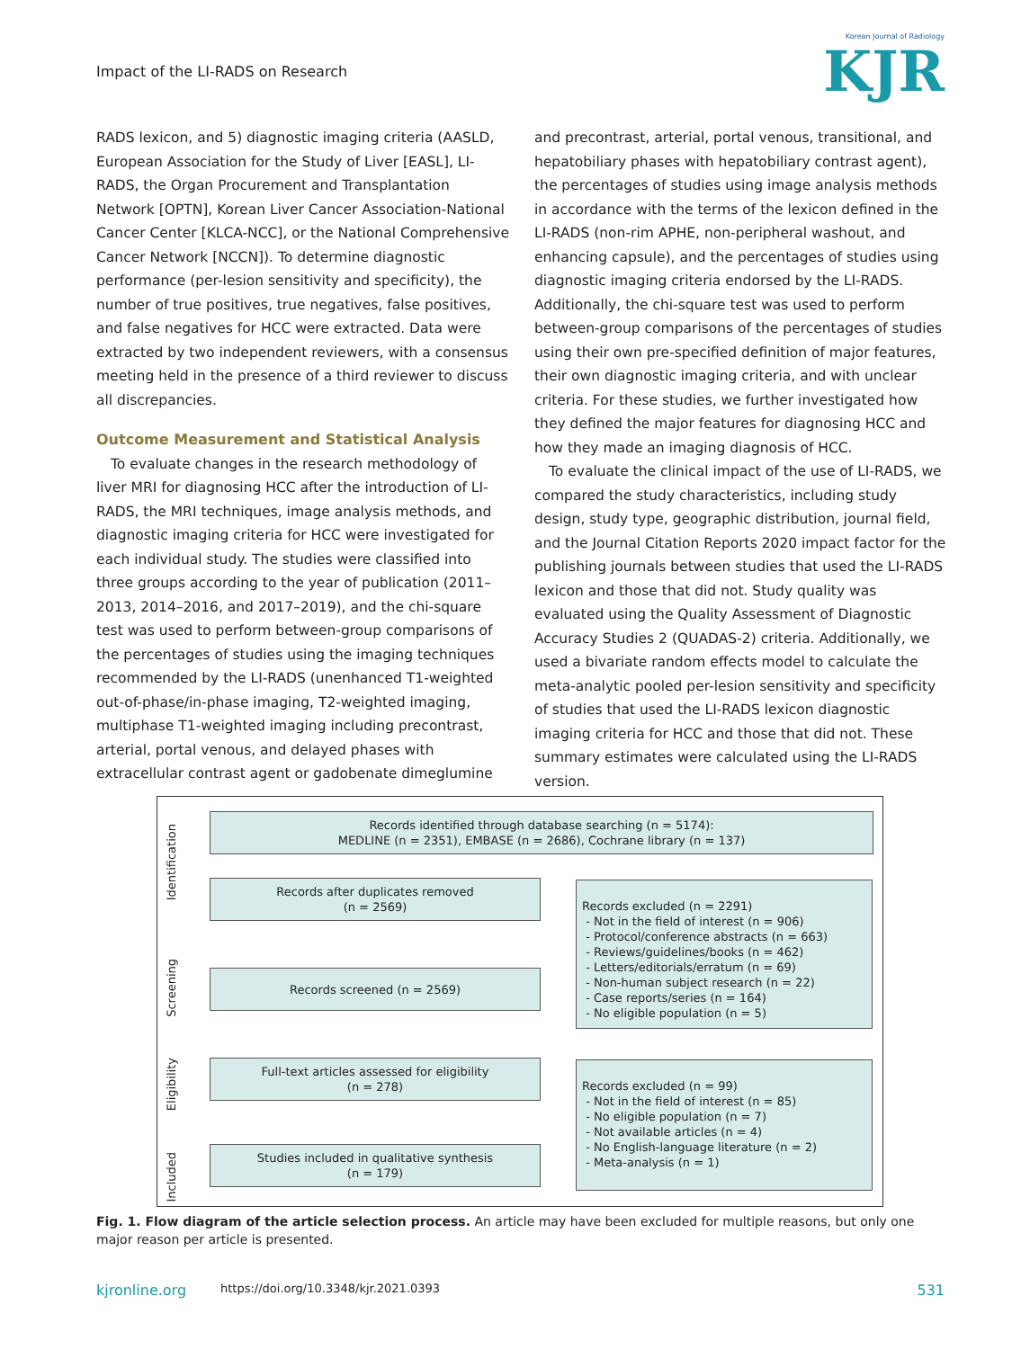Impact of the LI-RADS on Research
Korean Journal of Radiology
KJR
RADS lexicon, and 5) diagnostic imaging criteria (AASLD, European Association for the Study of Liver [EASL], LI-RADS, the Organ Procurement and Transplantation Network [OPTN], Korean Liver Cancer Association-National Cancer Center [KLCA-NCC], or the National Comprehensive Cancer Network [NCCN]). To determine diagnostic performance (per-lesion sensitivity and specificity), the number of true positives, true negatives, false positives, and false negatives for HCC were extracted. Data were extracted by two independent reviewers, with a consensus meeting held in the presence of a third reviewer to discuss all discrepancies.
Outcome Measurement and Statistical Analysis
To evaluate changes in the research methodology of liver MRI for diagnosing HCC after the introduction of LI-RADS, the MRI techniques, image analysis methods, and diagnostic imaging criteria for HCC were investigated for each individual study. The studies were classified into three groups according to the year of publication (2011–2013, 2014–2016, and 2017–2019), and the chi-square test was used to perform between-group comparisons of the percentages of studies using the imaging techniques recommended by the LI-RADS (unenhanced T1-weighted out-of-phase/in-phase imaging, T2-weighted imaging, multiphase T1-weighted imaging including precontrast, arterial, portal venous, and delayed phases with extracellular contrast agent or gadobenate dimeglumine
and precontrast, arterial, portal venous, transitional, and hepatobiliary phases with hepatobiliary contrast agent), the percentages of studies using image analysis methods in accordance with the terms of the lexicon defined in the LI-RADS (non-rim APHE, non-peripheral washout, and enhancing capsule), and the percentages of studies using diagnostic imaging criteria endorsed by the LI-RADS. Additionally, the chi-square test was used to perform between-group comparisons of the percentages of studies using their own pre-specified definition of major features, their own diagnostic imaging criteria, and with unclear criteria. For these studies, we further investigated how they defined the major features for diagnosing HCC and how they made an imaging diagnosis of HCC.
To evaluate the clinical impact of the use of LI-RADS, we compared the study characteristics, including study design, study type, geographic distribution, journal field, and the Journal Citation Reports 2020 impact factor for the publishing journals between studies that used the LI-RADS lexicon and those that did not. Study quality was evaluated using the Quality Assessment of Diagnostic Accuracy Studies 2 (QUADAS-2) criteria. Additionally, we used a bivariate random effects model to calculate the meta-analytic pooled per-lesion sensitivity and specificity of studies that used the LI-RADS lexicon diagnostic imaging criteria for HCC and those that did not. These summary estimates were calculated using the LI-RADS version.
Identification
Screening
Eligibility
Included
Records identified through database searching (n = 5174):
MEDLINE (n = 2351), EMBASE (n = 2686), Cochrane library (n = 137)
Records after duplicates removed
(n = 2569)
Records screened (n = 2569)
Full-text articles assessed for eligibility
(n = 278)
Studies included in qualitative synthesis
(n = 179)
Records excluded (n = 2291)
- Not in the field of interest (n = 906)
- Protocol/conference abstracts (n = 663)
- Reviews/guidelines/books (n = 462)
- Letters/editorials/erratum (n = 69)
- Non-human subject research (n = 22)
- Case reports/series (n = 164)
- No eligible population (n = 5)
Records excluded (n = 99)
- Not in the field of interest (n = 85)
- No eligible population (n = 7)
- Not available articles (n = 4)
- No English-language literature (n = 2)
- Meta-analysis (n = 1)
Fig. 1. Flow diagram of the article selection process. An article may have been excluded for multiple reasons, but only one major reason per article is presented.
kjronline.org
https://doi.org/10.3348/kjr.2021.0393
531